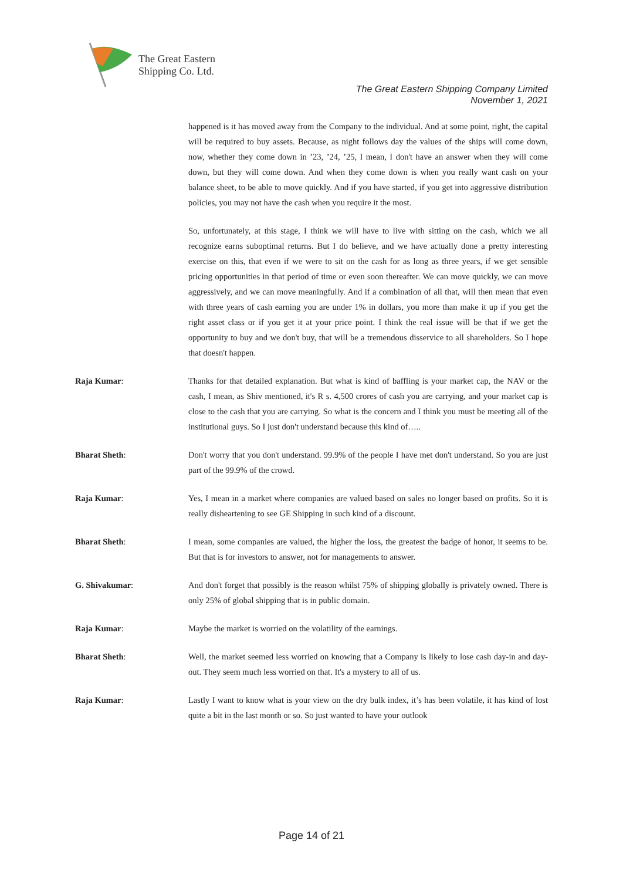The Great Eastern
Shipping Co. Ltd.
The Great Eastern Shipping Company Limited
November 1, 2021
happened is it has moved away from the Company to the individual. And at some point, right, the capital will be required to buy assets. Because, as night follows day the values of the ships will come down, now, whether they come down in ’23, ’24, ’25, I mean, I don't have an answer when they will come down, but they will come down. And when they come down is when you really want cash on your balance sheet, to be able to move quickly. And if you have started, if you get into aggressive distribution policies, you may not have the cash when you require it the most.
So, unfortunately, at this stage, I think we will have to live with sitting on the cash, which we all recognize earns suboptimal returns. But I do believe, and we have actually done a pretty interesting exercise on this, that even if we were to sit on the cash for as long as three years, if we get sensible pricing opportunities in that period of time or even soon thereafter. We can move quickly, we can move aggressively, and we can move meaningfully. And if a combination of all that, will then mean that even with three years of cash earning you are under 1% in dollars, you more than make it up if you get the right asset class or if you get it at your price point. I think the real issue will be that if we get the opportunity to buy and we don't buy, that will be a tremendous disservice to all shareholders. So I hope that doesn't happen.
Raja Kumar: Thanks for that detailed explanation. But what is kind of baffling is your market cap, the NAV or the cash, I mean, as Shiv mentioned, it's R s. 4,500 crores of cash you are carrying, and your market cap is close to the cash that you are carrying. So what is the concern and I think you must be meeting all of the institutional guys. So I just don't understand because this kind of…..
Bharat Sheth: Don't worry that you don't understand. 99.9% of the people I have met don't understand. So you are just part of the 99.9% of the crowd.
Raja Kumar: Yes, I mean in a market where companies are valued based on sales no longer based on profits. So it is really disheartening to see GE Shipping in such kind of a discount.
Bharat Sheth: I mean, some companies are valued, the higher the loss, the greatest the badge of honor, it seems to be. But that is for investors to answer, not for managements to answer.
G. Shivakumar: And don't forget that possibly is the reason whilst 75% of shipping globally is privately owned. There is only 25% of global shipping that is in public domain.
Raja Kumar: Maybe the market is worried on the volatility of the earnings.
Bharat Sheth: Well, the market seemed less worried on knowing that a Company is likely to lose cash day-in and day-out. They seem much less worried on that. It's a mystery to all of us.
Raja Kumar: Lastly I want to know what is your view on the dry bulk index, it’s has been volatile, it has kind of lost quite a bit in the last month or so. So just wanted to have your outlook
Page 14 of 21